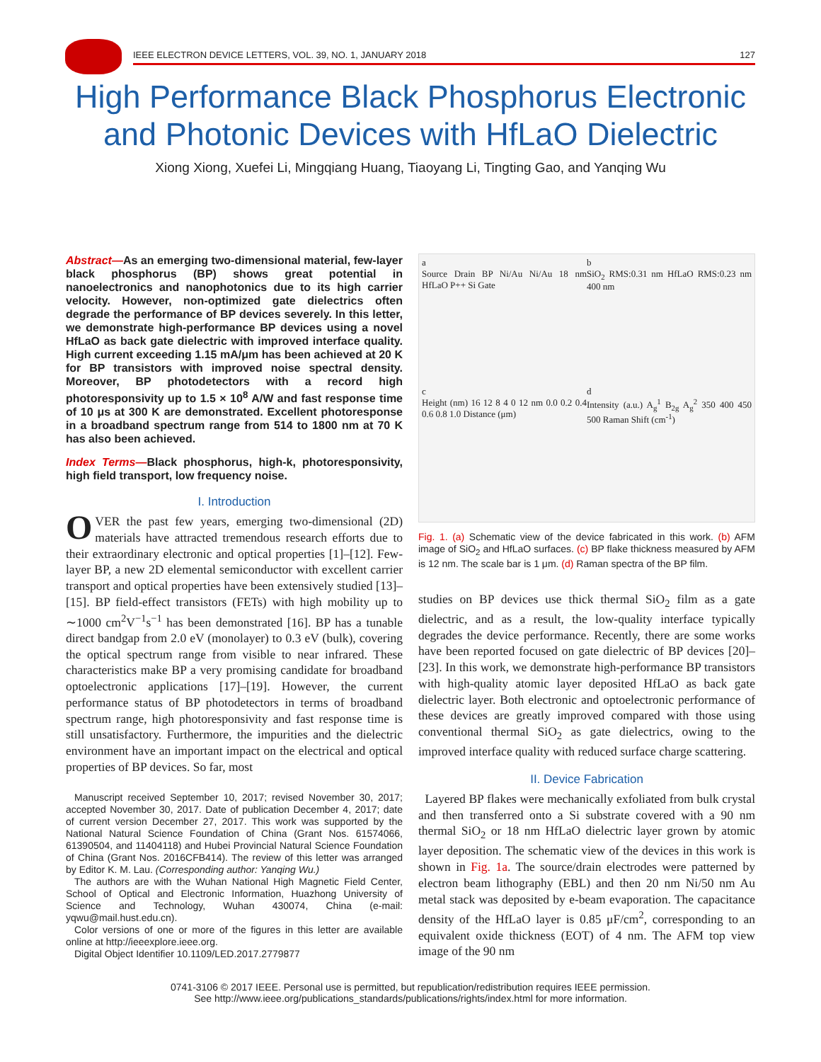IEEE ELECTRON DEVICE LETTERS, VOL. 39, NO. 1, JANUARY 2018 127
High Performance Black Phosphorus Electronic and Photonic Devices with HfLaO Dielectric
Xiong Xiong, Xuefei Li, Mingqiang Huang, Tiaoyang Li, Tingting Gao, and Yanqing Wu
Abstract—As an emerging two-dimensional material, few-layer black phosphorus (BP) shows great potential in nanoelectronics and nanophotonics due to its high carrier velocity. However, non-optimized gate dielectrics often degrade the performance of BP devices severely. In this letter, we demonstrate high-performance BP devices using a novel HfLaO as back gate dielectric with improved interface quality. High current exceeding 1.15 mA/μm has been achieved at 20 K for BP transistors with improved noise spectral density. Moreover, BP photodetectors with a record high photoresponsivity up to 1.5 × 10<sup>8</sup> A/W and fast response time of 10 μs at 300 K are demonstrated. Excellent photoresponse in a broadband spectrum range from 514 to 1800 nm at 70 K has also been achieved.
Index Terms—Black phosphorus, high-k, photoresponsivity, high field transport, low frequency noise.
I. Introduction
OVER the past few years, emerging two-dimensional (2D) materials have attracted tremendous research efforts due to their extraordinary electronic and optical properties [1]–[12]. Few-layer BP, a new 2D elemental semiconductor with excellent carrier transport and optical properties have been extensively studied [13]–[15]. BP field-effect transistors (FETs) with high mobility up to ∼1000 cm<sup>2</sup>V<sup>−1</sup>s<sup>−1</sup> has been demonstrated [16]. BP has a tunable direct bandgap from 2.0 eV (monolayer) to 0.3 eV (bulk), covering the optical spectrum range from visible to near infrared. These characteristics make BP a very promising candidate for broadband optoelectronic applications [17]–[19]. However, the current performance status of BP photodetectors in terms of broadband spectrum range, high photoresponsivity and fast response time is still unsatisfactory. Furthermore, the impurities and the dielectric environment have an important impact on the electrical and optical properties of BP devices. So far, most
Manuscript received September 10, 2017; revised November 30, 2017; accepted November 30, 2017. Date of publication December 4, 2017; date of current version December 27, 2017. This work was supported by the National Natural Science Foundation of China (Grant Nos. 61574066, 61390504, and 11404118) and Hubei Provincial Natural Science Foundation of China (Grant Nos. 2016CFB414). The review of this letter was arranged by Editor K. M. Lau. (Corresponding author: Yanqing Wu.)
The authors are with the Wuhan National High Magnetic Field Center, School of Optical and Electronic Information, Huazhong University of Science and Technology, Wuhan 430074, China (e-mail: yqwu@mail.hust.edu.cn).
Color versions of one or more of the figures in this letter are available online at http://ieeexplore.ieee.org.
Digital Object Identifier 10.1109/LED.2017.2779877
a
Source Drain BP Ni/Au Ni/Au 18 nm HfLaO P++ Si Gate
b
SiO<sub>2</sub> RMS:0.31 nm HfLaO RMS:0.23 nm 400 nm
c
Height (nm) 16 12 8 4 0 12 nm 0.0 0.2 0.4 0.6 0.8 1.0 Distance (μm)
d
Intensity (a.u.) A<sub>g</sub><sup>1</sup> B<sub>2g</sub> A<sub>g</sub><sup>2</sup> 350 400 450 500 Raman Shift (cm<sup>-1</sup>)
Fig. 1. (a) Schematic view of the device fabricated in this work. (b) AFM image of SiO<sub>2</sub> and HfLaO surfaces. (c) BP flake thickness measured by AFM is 12 nm. The scale bar is 1 μm. (d) Raman spectra of the BP film.
studies on BP devices use thick thermal SiO<sub>2</sub> film as a gate dielectric, and as a result, the low-quality interface typically degrades the device performance. Recently, there are some works have been reported focused on gate dielectric of BP devices [20]–[23]. In this work, we demonstrate high-performance BP transistors with high-quality atomic layer deposited HfLaO as back gate dielectric layer. Both electronic and optoelectronic performance of these devices are greatly improved compared with those using conventional thermal SiO<sub>2</sub> as gate dielectrics, owing to the improved interface quality with reduced surface charge scattering.
II. Device Fabrication
Layered BP flakes were mechanically exfoliated from bulk crystal and then transferred onto a Si substrate covered with a 90 nm thermal SiO<sub>2</sub> or 18 nm HfLaO dielectric layer grown by atomic layer deposition. The schematic view of the devices in this work is shown in Fig. 1a. The source/drain electrodes were patterned by electron beam lithography (EBL) and then 20 nm Ni/50 nm Au metal stack was deposited by e-beam evaporation. The capacitance density of the HfLaO layer is 0.85 μF/cm<sup>2</sup>, corresponding to an equivalent oxide thickness (EOT) of 4 nm. The AFM top view image of the 90 nm
0741-3106 © 2017 IEEE. Personal use is permitted, but republication/redistribution requires IEEE permission.
See http://www.ieee.org/publications_standards/publications/rights/index.html for more information.